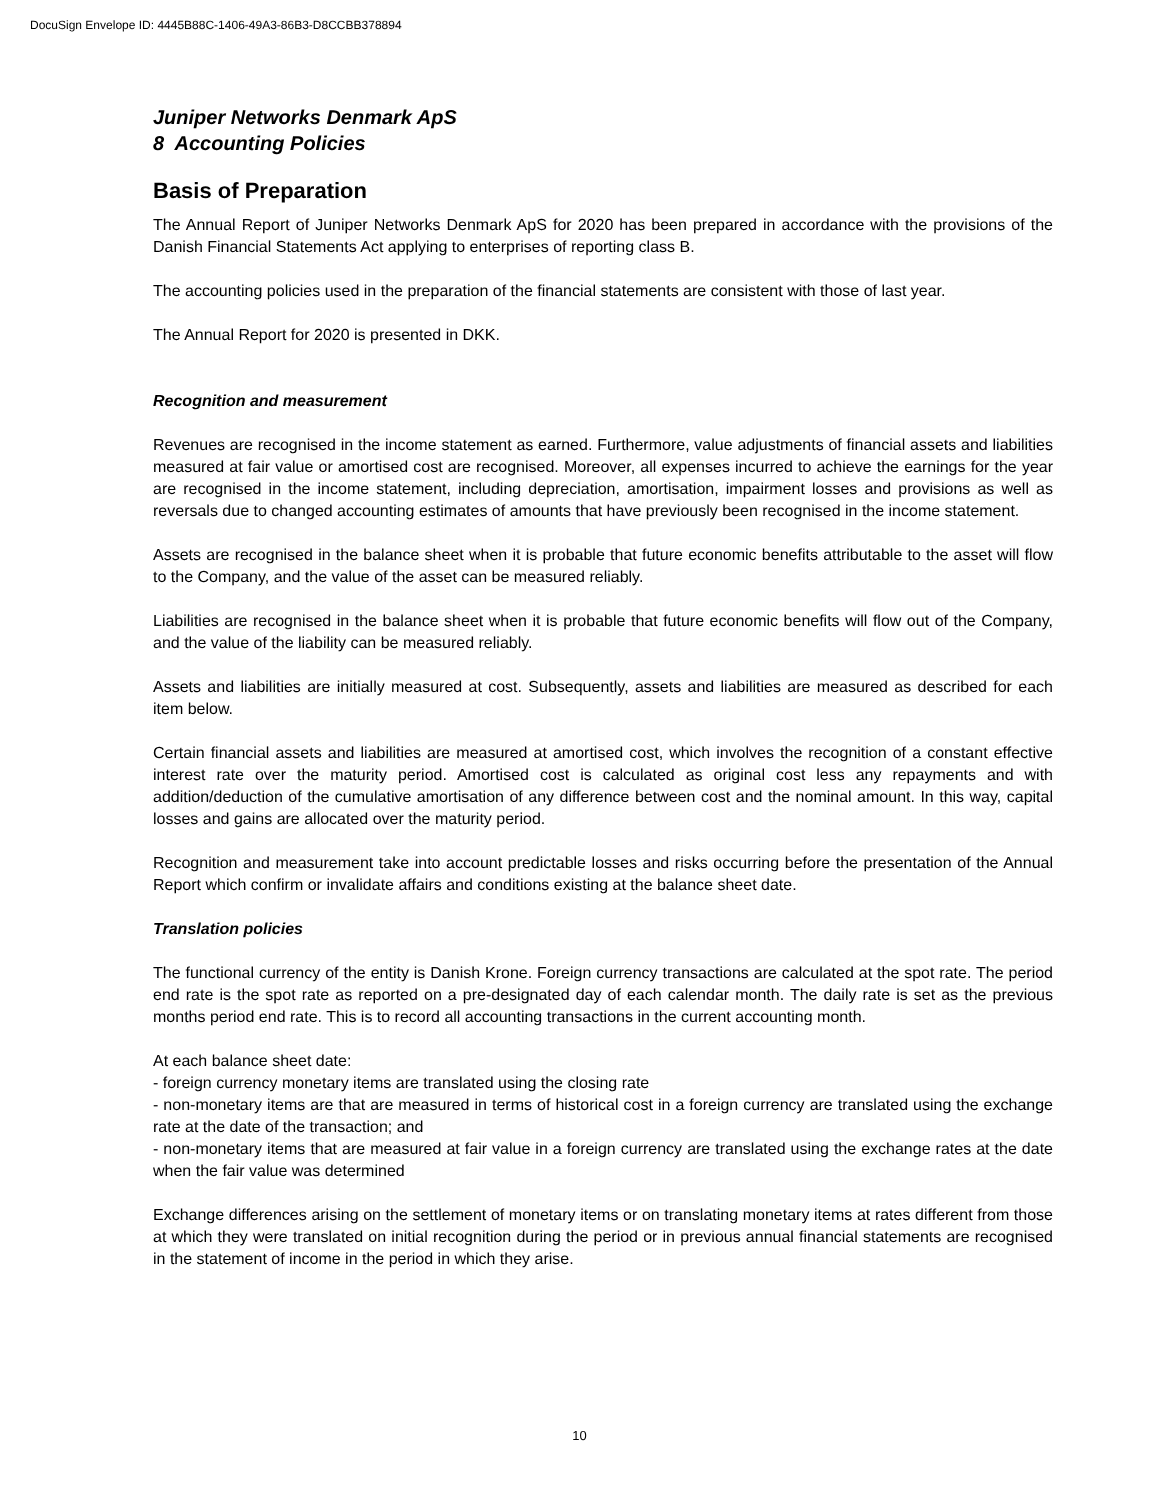DocuSign Envelope ID: 4445B88C-1406-49A3-86B3-D8CCBB378894
Juniper Networks Denmark ApS
8 Accounting Policies
Basis of Preparation
The Annual Report of Juniper Networks Denmark ApS for 2020 has been prepared in accordance with the provisions of the Danish Financial Statements Act applying to enterprises of reporting class B.
The accounting policies used in the preparation of the financial statements are consistent with those of last year.
The Annual Report for 2020 is presented in DKK.
Recognition and measurement
Revenues are recognised in the income statement as earned. Furthermore, value adjustments of financial assets and liabilities measured at fair value or amortised cost are recognised. Moreover, all expenses incurred to achieve the earnings for the year are recognised in the income statement, including depreciation, amortisation, impairment losses and provisions as well as reversals due to changed accounting estimates of amounts that have previously been recognised in the income statement.
Assets are recognised in the balance sheet when it is probable that future economic benefits attributable to the asset will flow to the Company, and the value of the asset can be measured reliably.
Liabilities are recognised in the balance sheet when it is probable that future economic benefits will flow out of the Company, and the value of the liability can be measured reliably.
Assets and liabilities are initially measured at cost. Subsequently, assets and liabilities are measured as described for each item below.
Certain financial assets and liabilities are measured at amortised cost, which involves the recognition of a constant effective interest rate over the maturity period. Amortised cost is calculated as original cost less any repayments and with addition/deduction of the cumulative amortisation of any difference between cost and the nominal amount. In this way, capital losses and gains are allocated over the maturity period.
Recognition and measurement take into account predictable losses and risks occurring before the presentation of the Annual Report which confirm or invalidate affairs and conditions existing at the balance sheet date.
Translation policies
The functional currency of the entity is Danish Krone. Foreign currency transactions are calculated at the spot rate. The period end rate is the spot rate as reported on a pre-designated day of each calendar month. The daily rate is set as the previous months period end rate. This is to record all accounting transactions in the current accounting month.
At each balance sheet date:
- foreign currency monetary items are translated using the closing rate
- non-monetary items are that are measured in terms of historical cost in a foreign currency are translated using the exchange rate at the date of the transaction; and
- non-monetary items that are measured at fair value in a foreign currency are translated using the exchange rates at the date when the fair value was determined
Exchange differences arising on the settlement of monetary items or on translating monetary items at rates different from those at which they were translated on initial recognition during the period or in previous annual financial statements are recognised in the statement of income in the period in which they arise.
10